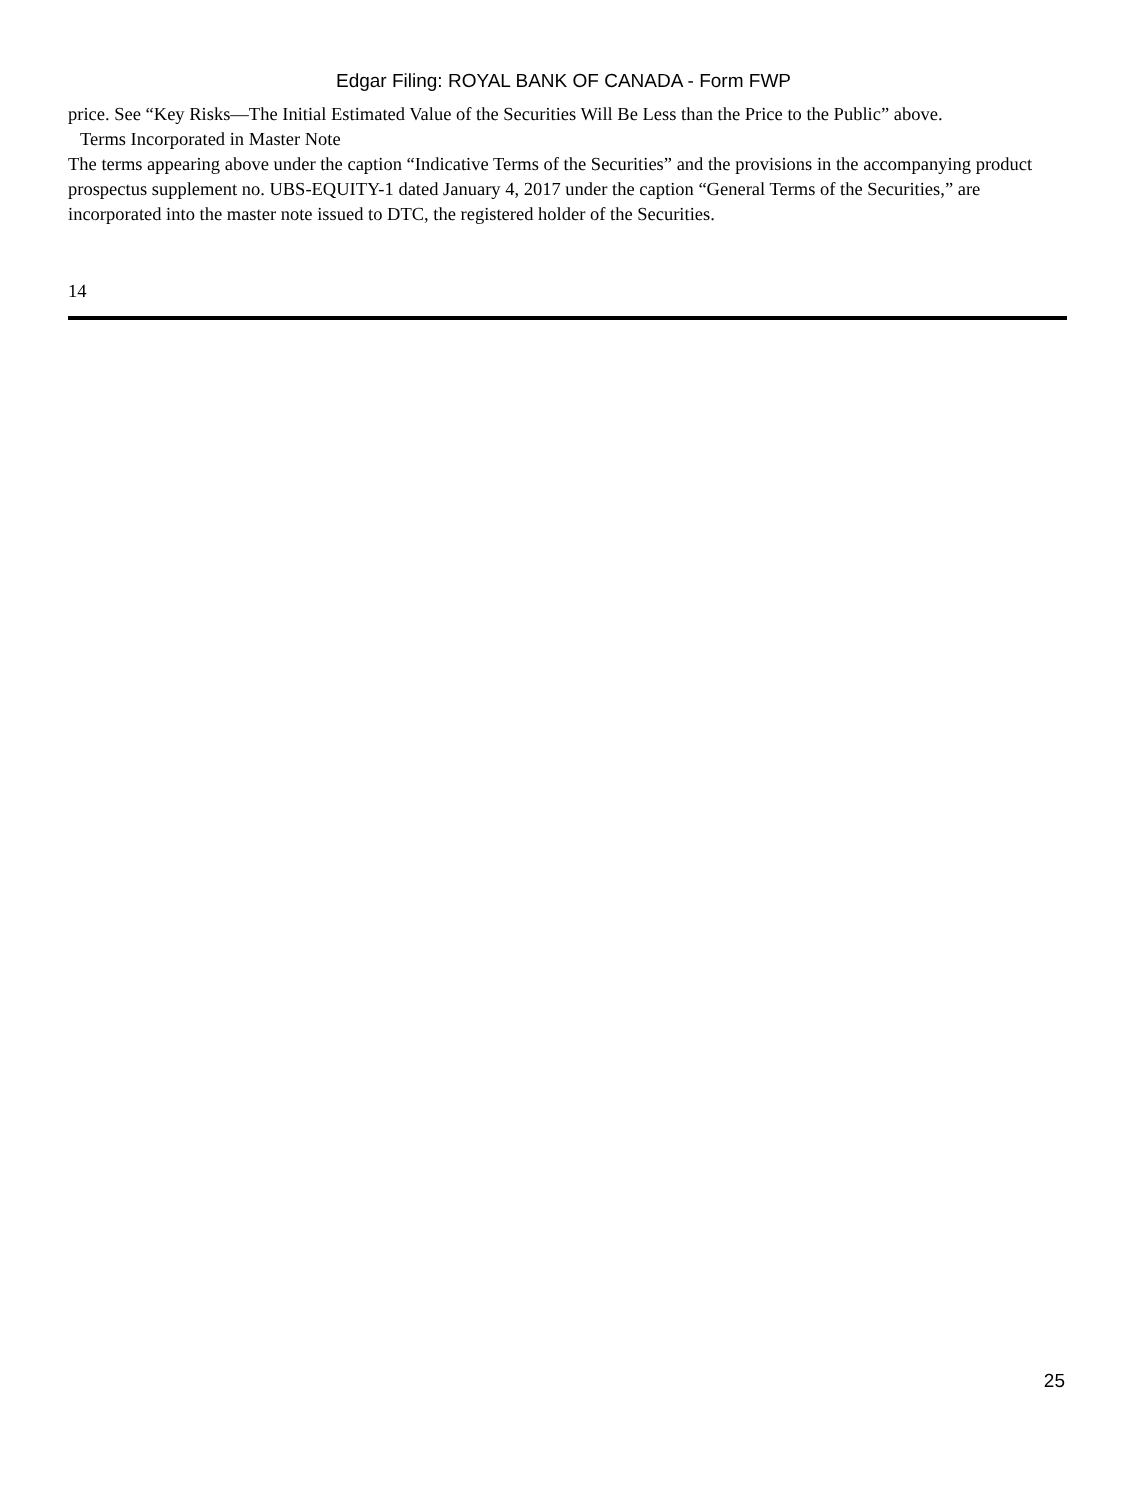Edgar Filing: ROYAL BANK OF CANADA - Form FWP
price. See “Key Risks—The Initial Estimated Value of the Securities Will Be Less than the Price to the Public” above.
Terms Incorporated in Master Note
The terms appearing above under the caption “Indicative Terms of the Securities” and the provisions in the accompanying product prospectus supplement no. UBS-EQUITY-1 dated January 4, 2017 under the caption “General Terms of the Securities,” are incorporated into the master note issued to DTC, the registered holder of the Securities.
14
25